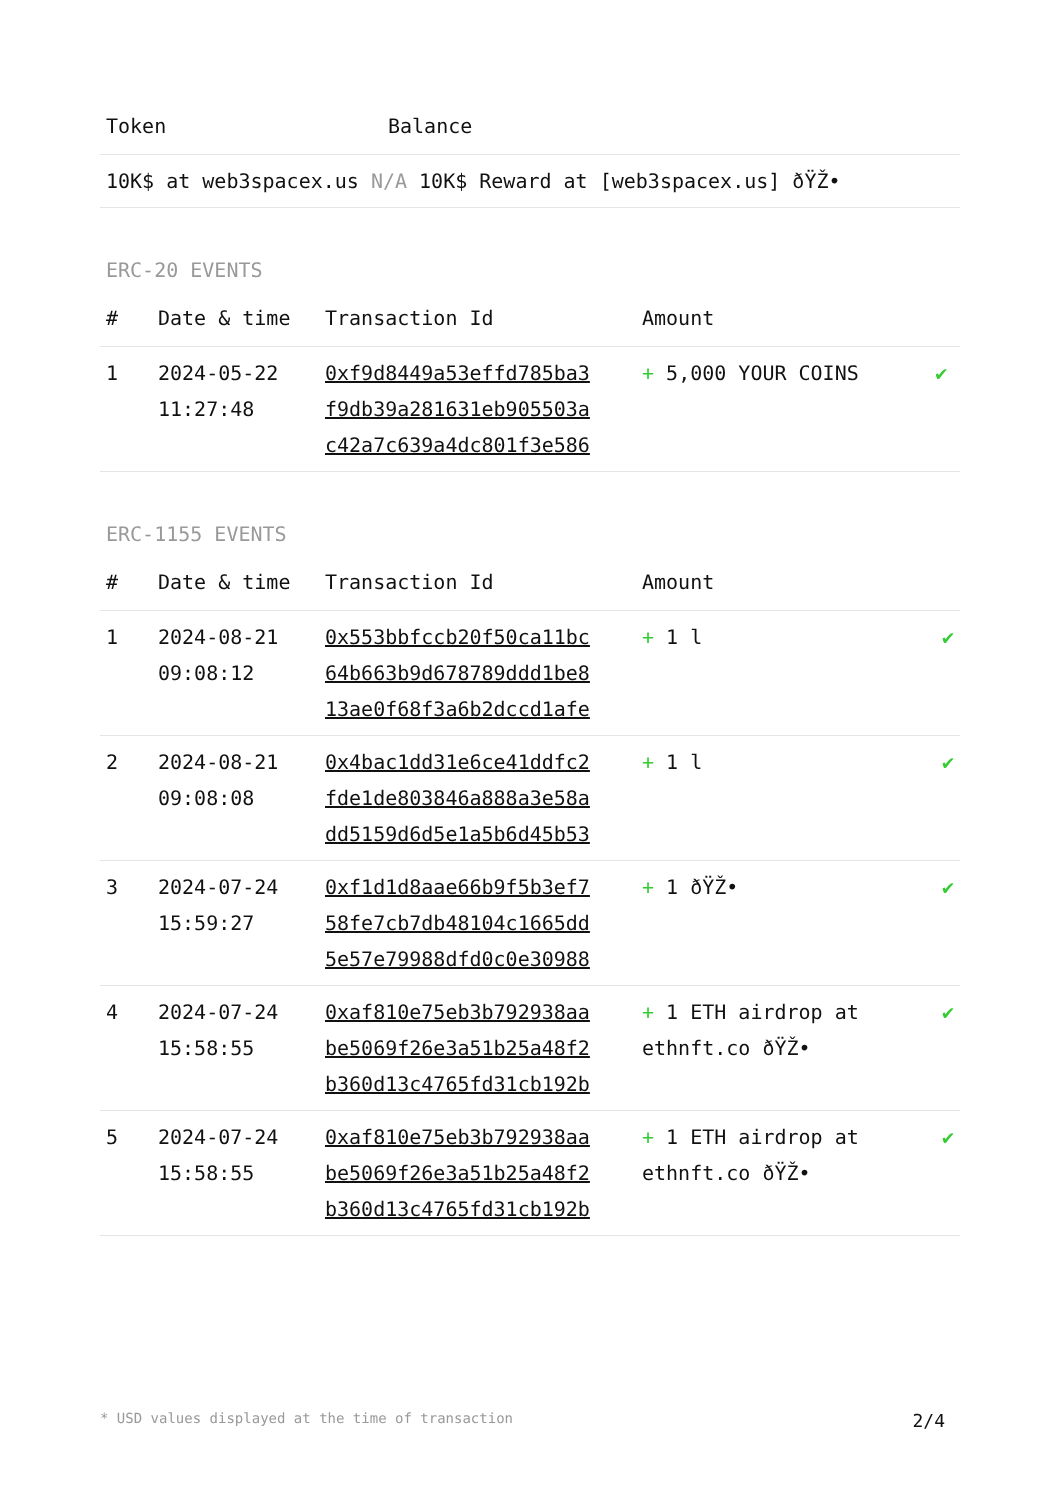| Token | Balance |
| --- | --- |
| 10K$ at web3spacex.us N/A 10K$ Reward at [web3spacex.us] ðŸŽ• | |
ERC-20 EVENTS
| # | Date & time | Transaction Id | Amount | |
| --- | --- | --- | --- | --- |
| 1 | 2024-05-22 11:27:48 | 0xf9d8449a53effd785ba3 f9db39a281631eb905503a c42a7c639a4dc801f3e586 | + 5,000 YOUR COINS | ✔ |
ERC-1155 EVENTS
| # | Date & time | Transaction Id | Amount | |
| --- | --- | --- | --- | --- |
| 1 | 2024-08-21 09:08:12 | 0x553bbfccb20f50ca11bc 64b663b9d678789ddd1be8 13ae0f68f3a6b2dccd1afe | + 1 l | ✔ |
| 2 | 2024-08-21 09:08:08 | 0x4bac1dd31e6ce41ddfc2 fde1de803846a888a3e58a dd5159d6d5e1a5b6d45b53 | + 1 l | ✔ |
| 3 | 2024-07-24 15:59:27 | 0xf1d1d8aae66b9f5b3ef7 58fe7cb7db48104c1665dd 5e57e79988dfd0c0e30988 | + 1 ðŸŽ• | ✔ |
| 4 | 2024-07-24 15:58:55 | 0xaf810e75eb3b792938aa be5069f26e3a51b25a48f2 b360d13c4765fd31cb192b | + 1 ETH airdrop at ethnft.co ðŸŽ• | ✔ |
| 5 | 2024-07-24 15:58:55 | 0xaf810e75eb3b792938aa be5069f26e3a51b25a48f2 b360d13c4765fd31cb192b | + 1 ETH airdrop at ethnft.co ðŸŽ• | ✔ |
* USD values displayed at the time of transaction 2/4